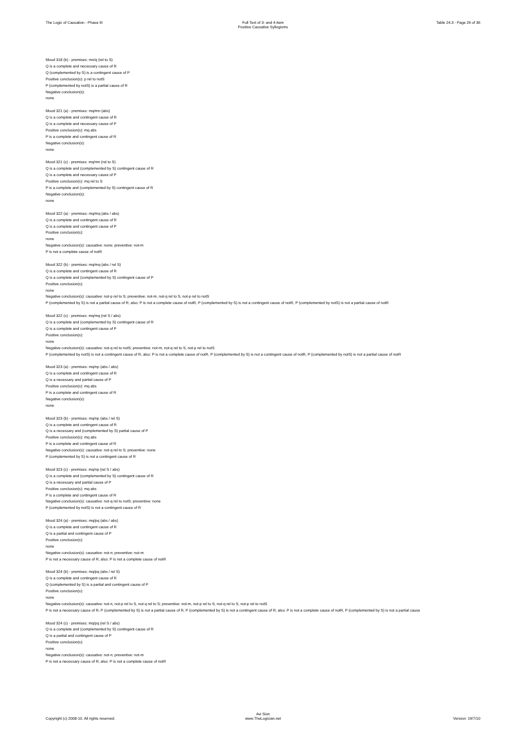The Logic of Causation - Phase III
Full Text of 3- and 4-item
Positive Causative Syllogisms
Table 24.3 - Page 26 of 36
Mood 318 (b) - premises: mn/q (rel to S)
Q is a complete and necessary cause of R
Q (complemented by S) is a contingent cause of P
Positive conclusion(s): p rel to notS
P (complemented by notS) is a partial cause of R
Negative conclusion(s):
none
Mood 321 (a) - premises: mq/mn (abs)
Q is a complete and contingent cause of R
Q is a complete and necessary cause of P
Positive conclusion(s): mq abs
P is a complete and contingent cause of R
Negative conclusion(s):
none
Mood 321 (c) - premises: mq/mn (rel to S)
Q is a complete and (complemented by S) contingent cause of R
Q is a complete and necessary cause of P
Positive conclusion(s): mq rel to S
P is a complete and (complemented by S) contingent cause of R
Negative conclusion(s):
none
Mood 322 (a) - premises: mq/mq (abs / abs)
Q is a complete and contingent cause of R
Q is a complete and contingent cause of P
Positive conclusion(s):
none
Negative conclusion(s): causative: none; preventive: not-m
P is not a complete cause of notR
Mood 322 (b) - premises: mq/mq (abs / rel S)
Q is a complete and contingent cause of R
Q is a complete and (complemented by S) contingent cause of P
Positive conclusion(s):
none
Negative conclusion(s): causative: not-p rel to S; preventive: not-m, not-q rel to S, not-p rel to notS
P (complemented by S) is not a partial cause of R; also: P is not a complete cause of notR, P (complemented by S) is not a contingent cause of notR, P (complemented by notS) is not a partial cause of notR
Mood 322 (c) - premises: mq/mq (rel S / abs)
Q is a complete and (complemented by S) contingent cause of R
Q is a complete and contingent cause of P
Positive conclusion(s):
none
Negative conclusion(s): causative: not-q rel to notS; preventive: not-m, not-q rel to S, not-p rel to notS
P (complemented by notS) is not a contingent cause of R; also: P is not a complete cause of notR, P (complemented by S) is not a contingent cause of notR, P (complemented by notS) is not a partial cause of notR
Mood 323 (a) - premises: mq/np (abs / abs)
Q is a complete and contingent cause of R
Q is a necessary and partial cause of P
Positive conclusion(s): mq abs
P is a complete and contingent cause of R
Negative conclusion(s):
none
Mood 323 (b) - premises: mq/np (abs / rel S)
Q is a complete and contingent cause of R
Q is a necessary and (complemented by S) partial cause of P
Positive conclusion(s): mq abs
P is a complete and contingent cause of R
Negative conclusion(s): causative: not-q rel to S; preventive: none
P (complemented by S) is not a contingent cause of R
Mood 323 (c) - premises: mq/np (rel S / abs)
Q is a complete and (complemented by S) contingent cause of R
Q is a necessary and partial cause of P
Positive conclusion(s): mq abs
P is a complete and contingent cause of R
Negative conclusion(s): causative: not-q rel to notS; preventive: none
P (complemented by notS) is not a contingent cause of R
Mood 324 (a) - premises: mq/pq (abs / abs)
Q is a complete and contingent cause of R
Q is a partial and contingent cause of P
Positive conclusion(s):
none
Negative conclusion(s): causative: not-n; preventive: not-m
P is not a necessary cause of R; also: P is not a complete cause of notR
Mood 324 (b) - premises: mq/pq (abs / rel S)
Q is a complete and contingent cause of R
Q (complemented by S) is a partial and contingent cause of P
Positive conclusion(s):
none
Negative conclusion(s): causative: not-n, not-p rel to S, not-q rel to S; preventive: not-m, not-p rel to S, not-q rel to S, not-p rel to notS
P is not a necessary cause of R, P (complemented by S) is not a partial cause of R, P (complemented by S) is not a contingent cause of R; also: P is not a complete cause of notR, P (complemented by S) is not a partial cause
Mood 324 (c) - premises: mq/pq (rel S / abs)
Q is a complete and (complemented by S) contingent cause of R
Q is a partial and contingent cause of P
Positive conclusion(s):
none
Negative conclusion(s): causative: not-n; preventive: not-m
P is not a necessary cause of R; also: P is not a complete cause of notR
Copyright (c) 2008-10. All rights reserved.
Avi Sion
www.TheLogician.net
Version: 19/7/10